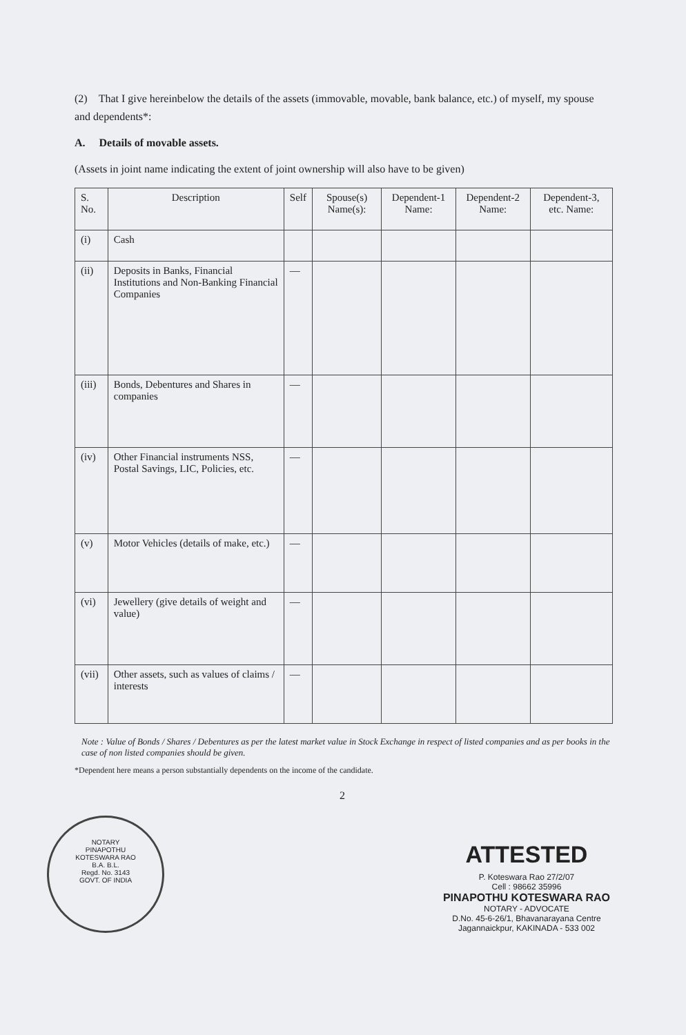(2) That I give hereinbelow the details of the assets (immovable, movable, bank balance, etc.) of myself, my spouse and dependents*:
A. Details of movable assets.
(Assets in joint name indicating the extent of joint ownership will also have to be given)
| S. No. | Description | Self | Spouse(s) Name(s): | Dependent-1 Name: | Dependent-2 Name: | Dependent-3, etc. Name: |
| --- | --- | --- | --- | --- | --- | --- |
| (i) | Cash | | | | | |
| (ii) | Deposits in Banks, Financial Institutions and Non-Banking Financial Companies | — | | | | |
| (iii) | Bonds, Debentures and Shares in companies | — | | | | |
| (iv) | Other Financial instruments NSS, Postal Savings, LIC, Policies, etc. | — | | | | |
| (v) | Motor Vehicles (details of make, etc.) | — | | | | |
| (vi) | Jewellery (give details of weight and value) | — | | | | |
| (vii) | Other assets, such as values of claims / interests | — | | | | |
Note : Value of Bonds / Shares / Debentures as per the latest market value in Stock Exchange in respect of listed companies and as per books in the case of non listed companies should be given.
*Dependent here means a person substantially dependents on the income of the candidate.
2
NOTARY
PINAPOTHU
KOTESWARA RAO
B.A. B.L.
Regd. No. 3143
GOVT. OF INDIA
ATTESTED
P. Koteswara Rao 27/2/07
Cell : 98662 35996
PINAPOTHU KOTESWARA RAO
NOTARY - ADVOCATE
D.No. 45-6-26/1, Bhavanarayana Centre
Jagannaickpur, KAKINADA - 533 002